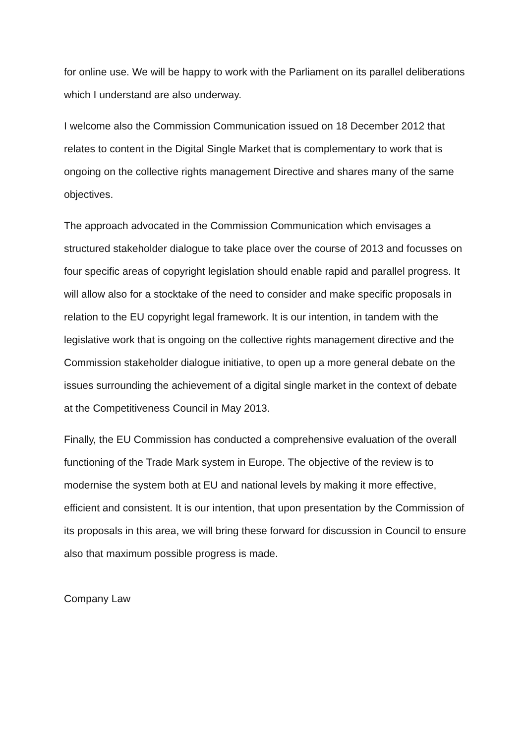for online use. We will be happy to work with the Parliament on its parallel deliberations which I understand are also underway.
I welcome also the Commission Communication issued on 18 December 2012 that relates to content in the Digital Single Market that is complementary to work that is ongoing on the collective rights management Directive and shares many of the same objectives.
The approach advocated in the Commission Communication which envisages a structured stakeholder dialogue to take place over the course of 2013 and focusses on four specific areas of copyright legislation should enable rapid and parallel progress. It will allow also for a stocktake of the need to consider and make specific proposals in relation to the EU copyright legal framework. It is our intention, in tandem with the legislative work that is ongoing on the collective rights management directive and the Commission stakeholder dialogue initiative, to open up a more general debate on the issues surrounding the achievement of a digital single market in the context of debate at the Competitiveness Council in May 2013.
Finally, the EU Commission has conducted a comprehensive evaluation of the overall functioning of the Trade Mark system in Europe. The objective of the review is to modernise the system both at EU and national levels by making it more effective, efficient and consistent. It is our intention, that upon presentation by the Commission of its proposals in this area, we will bring these forward for discussion in Council to ensure also that maximum possible progress is made.
Company Law